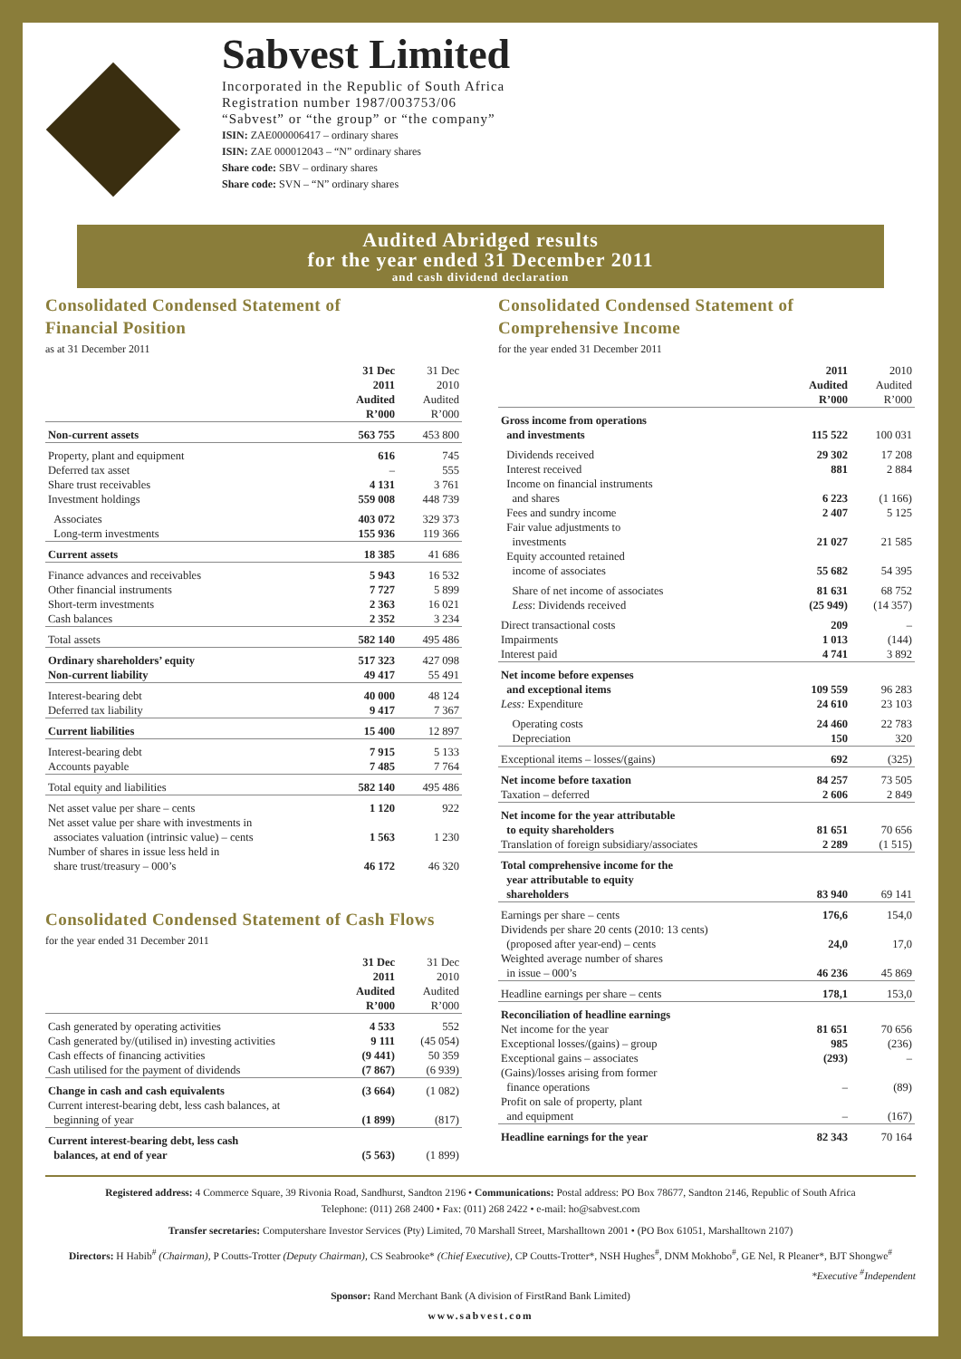Sabvest Limited
Incorporated in the Republic of South Africa
Registration number 1987/003753/06
“Sabvest” or “the group” or “the company”
ISIN: ZAE000006417 – ordinary shares
ISIN: ZAE 000012043 – “N” ordinary shares
Share code: SBV – ordinary shares
Share code: SVN – “N” ordinary shares
Audited Abridged results
for the year ended 31 December 2011
and cash dividend declaration
Consolidated Condensed Statement of
Financial Position
as at 31 December 2011
| | 31 Dec 2011 Audited R’000 | 31 Dec 2010 Audited R’000 |
| --- | --- | --- |
| Non-current assets | 563 755 | 453 800 |
| Property, plant and equipment | 616 | 745 |
| Deferred tax asset | – | 555 |
| Share trust receivables | 4 131 | 3 761 |
| Investment holdings | 559 008 | 448 739 |
| Associates | 403 072 | 329 373 |
| Long-term investments | 155 936 | 119 366 |
| Current assets | 18 385 | 41 686 |
| Finance advances and receivables | 5 943 | 16 532 |
| Other financial instruments | 7 727 | 5 899 |
| Short-term investments | 2 363 | 16 021 |
| Cash balances | 2 352 | 3 234 |
| Total assets | 582 140 | 495 486 |
| Ordinary shareholders’ equity | 517 323 | 427 098 |
| Non-current liability | 49 417 | 55 491 |
| Interest-bearing debt | 40 000 | 48 124 |
| Deferred tax liability | 9 417 | 7 367 |
| Current liabilities | 15 400 | 12 897 |
| Interest-bearing debt | 7 915 | 5 133 |
| Accounts payable | 7 485 | 7 764 |
| Total equity and liabilities | 582 140 | 495 486 |
| Net asset value per share – cents | 1 120 | 922 |
| Net asset value per share with investments in associates valuation (intrinsic value) – cents | 1 563 | 1 230 |
| Number of shares in issue less held in share trust/treasury – 000’s | 46 172 | 46 320 |
Consolidated Condensed Statement of Cash Flows
for the year ended 31 December 2011
| | 31 Dec 2011 Audited R’000 | 31 Dec 2010 Audited R’000 |
| --- | --- | --- |
| Cash generated by operating activities | 4 533 | 552 |
| Cash generated by/(utilised in) investing activities | 9 111 | (45 054) |
| Cash effects of financing activities | (9 441) | 50 359 |
| Cash utilised for the payment of dividends | (7 867) | (6 939) |
| Change in cash and cash equivalents | (3 664) | (1 082) |
| Current interest-bearing debt, less cash balances, at beginning of year | (1 899) | (817) |
| Current interest-bearing debt, less cash balances, at end of year | (5 563) | (1 899) |
Consolidated Condensed Statement of
Comprehensive Income
for the year ended 31 December 2011
| | 2011 Audited R’000 | 2010 Audited R’000 |
| --- | --- | --- |
| Gross income from operations and investments | 115 522 | 100 031 |
| Dividends received | 29 302 | 17 208 |
| Interest received | 881 | 2 884 |
| Income on financial instruments and shares | 6 223 | (1 166) |
| Fees and sundry income | 2 407 | 5 125 |
| Fair value adjustments to investments | 21 027 | 21 585 |
| Equity accounted retained income of associates | 55 682 | 54 395 |
| Share of net income of associates | 81 631 | 68 752 |
| Less : Dividends received | (25 949) | (14 357) |
| Direct transactional costs | 209 | – |
| Impairments | 1 013 | (144) |
| Interest paid | 4 741 | 3 892 |
| Net income before expenses and exceptional items | 109 559 | 96 283 |
| Less: Expenditure | 24 610 | 23 103 |
| Operating costs | 24 460 | 22 783 |
| Depreciation | 150 | 320 |
| Exceptional items – losses/(gains) | 692 | (325) |
| Net income before taxation | 84 257 | 73 505 |
| Taxation – deferred | 2 606 | 2 849 |
| Net income for the year attributable to equity shareholders | 81 651 | 70 656 |
| Translation of foreign subsidiary/associates | 2 289 | (1 515) |
| Total comprehensive income for the year attributable to equity shareholders | 83 940 | 69 141 |
| Earnings per share – cents | 176,6 | 154,0 |
| Dividends per share 20 cents (2010: 13 cents) (proposed after year-end) – cents | 24,0 | 17,0 |
| Weighted average number of shares in issue – 000’s | 46 236 | 45 869 |
| Headline earnings per share – cents | 178,1 | 153,0 |
| Reconciliation of headline earnings | | |
| Net income for the year | 81 651 | 70 656 |
| Exceptional losses/(gains) – group | 985 | (236) |
| Exceptional gains – associates | (293) | – |
| (Gains)/losses arising from former finance operations | – | (89) |
| Profit on sale of property, plant and equipment | – | (167) |
| Headline earnings for the year | 82 343 | 70 164 |
Registered address: 4 Commerce Square, 39 Rivonia Road, Sandhurst, Sandton 2196 • Communications: Postal address: PO Box 78677, Sandton 2146, Republic of South Africa
Telephone: (011) 268 2400 • Fax: (011) 268 2422 • e-mail: ho@sabvest.com
Transfer secretaries: Computershare Investor Services (Pty) Limited, 70 Marshall Street, Marshalltown 2001 • (PO Box 61051, Marshalltown 2107)
Directors: H Habib<sup>#</sup> (Chairman), P Coutts-Trotter (Deputy Chairman), CS Seabrooke* (Chief Executive), CP Coutts-Trotter*, NSH Hughes<sup>#</sup>, DNM Mokhobo<sup>#</sup>, GE Nel, R Pleaner*, BJT Shongwe<sup>#</sup>
*Executive <sup>#</sup>Independent
Sponsor: Rand Merchant Bank (A division of FirstRand Bank Limited)
www.sabvest.com